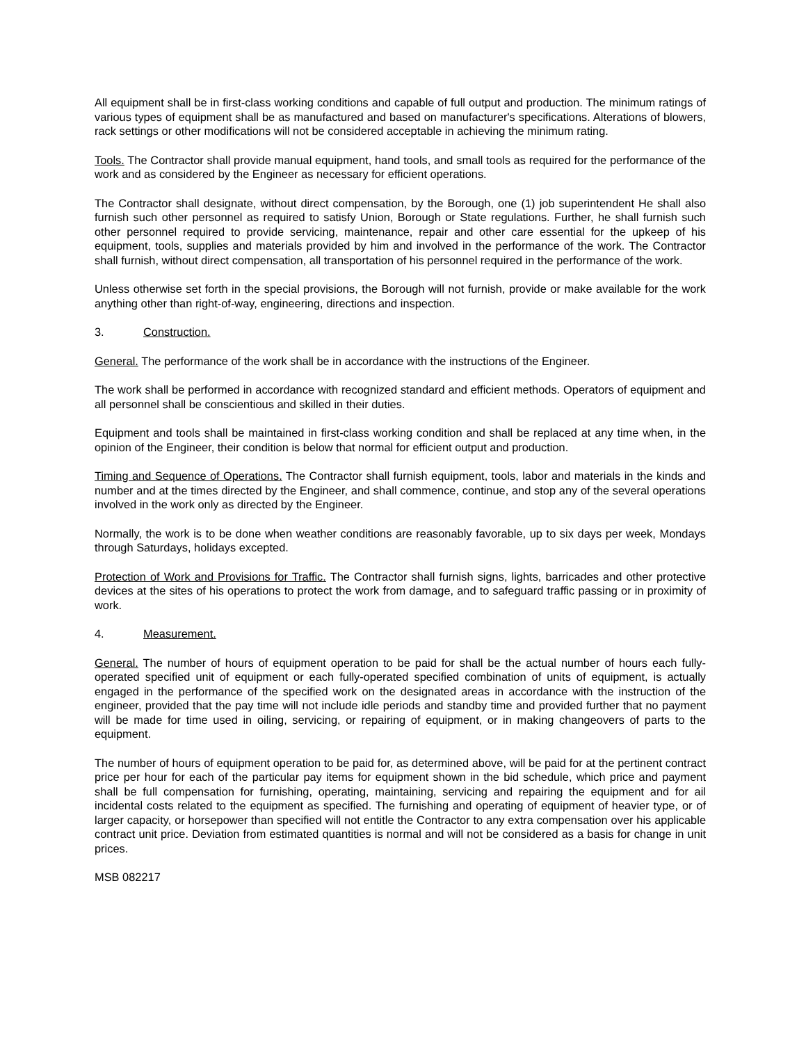All equipment shall be in first-class working conditions and capable of full output and production. The minimum ratings of various types of equipment shall be as manufactured and based on manufacturer's specifications. Alterations of blowers, rack settings or other modifications will not be considered acceptable in achieving the minimum rating.
Tools. The Contractor shall provide manual equipment, hand tools, and small tools as required for the performance of the work and as considered by the Engineer as necessary for efficient operations.
The Contractor shall designate, without direct compensation, by the Borough, one (1) job superintendent He shall also furnish such other personnel as required to satisfy Union, Borough or State regulations. Further, he shall furnish such other personnel required to provide servicing, maintenance, repair and other care essential for the upkeep of his equipment, tools, supplies and materials provided by him and involved in the performance of the work. The Contractor shall furnish, without direct compensation, all transportation of his personnel required in the performance of the work.
Unless otherwise set forth in the special provisions, the Borough will not furnish, provide or make available for the work anything other than right-of-way, engineering, directions and inspection.
3. Construction.
General. The performance of the work shall be in accordance with the instructions of the Engineer.
The work shall be performed in accordance with recognized standard and efficient methods. Operators of equipment and all personnel shall be conscientious and skilled in their duties.
Equipment and tools shall be maintained in first-class working condition and shall be replaced at any time when, in the opinion of the Engineer, their condition is below that normal for efficient output and production.
Timing and Sequence of Operations. The Contractor shall furnish equipment, tools, labor and materials in the kinds and number and at the times directed by the Engineer, and shall commence, continue, and stop any of the several operations involved in the work only as directed by the Engineer.
Normally, the work is to be done when weather conditions are reasonably favorable, up to six days per week, Mondays through Saturdays, holidays excepted.
Protection of Work and Provisions for Traffic. The Contractor shall furnish signs, lights, barricades and other protective devices at the sites of his operations to protect the work from damage, and to safeguard traffic passing or in proximity of work.
4. Measurement.
General. The number of hours of equipment operation to be paid for shall be the actual number of hours each fully-operated specified unit of equipment or each fully-operated specified combination of units of equipment, is actually engaged in the performance of the specified work on the designated areas in accordance with the instruction of the engineer, provided that the pay time will not include idle periods and standby time and provided further that no payment will be made for time used in oiling, servicing, or repairing of equipment, or in making changeovers of parts to the equipment.
The number of hours of equipment operation to be paid for, as determined above, will be paid for at the pertinent contract price per hour for each of the particular pay items for equipment shown in the bid schedule, which price and payment shall be full compensation for furnishing, operating, maintaining, servicing and repairing the equipment and for ail incidental costs related to the equipment as specified. The furnishing and operating of equipment of heavier type, or of larger capacity, or horsepower than specified will not entitle the Contractor to any extra compensation over his applicable contract unit price. Deviation from estimated quantities is normal and will not be considered as a basis for change in unit prices.
MSB 082217